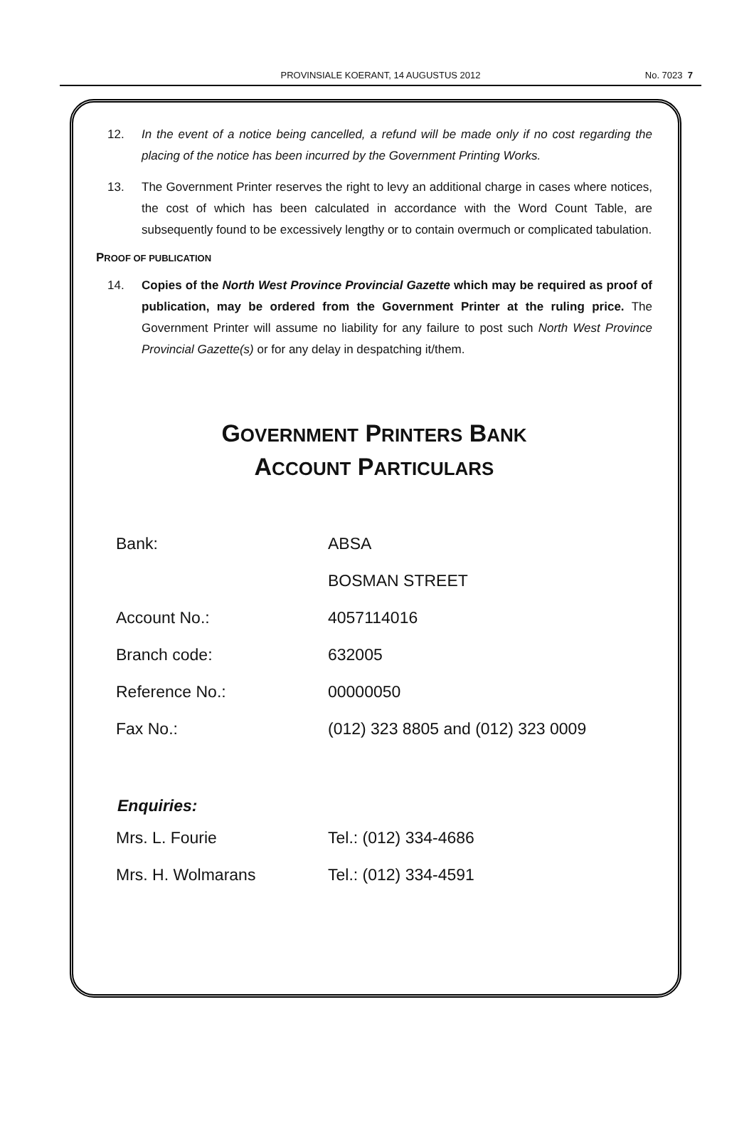PROVINSIALE KOERANT, 14 AUGUSTUS 2012 No. 7023 7
12. In the event of a notice being cancelled, a refund will be made only if no cost regarding the placing of the notice has been incurred by the Government Printing Works.
13. The Government Printer reserves the right to levy an additional charge in cases where notices, the cost of which has been calculated in accordance with the Word Count Table, are subsequently found to be excessively lengthy or to contain overmuch or complicated tabulation.
PROOF OF PUBLICATION
14. Copies of the North West Province Provincial Gazette which may be required as proof of publication, may be ordered from the Government Printer at the ruling price. The Government Printer will assume no liability for any failure to post such North West Province Provincial Gazette(s) or for any delay in despatching it/them.
GOVERNMENT PRINTERS BANK
ACCOUNT PARTICULARS
| Bank: | ABSA |
| | BOSMAN STREET |
| Account No.: | 4057114016 |
| Branch code: | 632005 |
| Reference No.: | 00000050 |
| Fax No.: | (012) 323 8805 and (012) 323 0009 |
Enquiries:
| Mrs. L. Fourie | Tel.: (012) 334-4686 |
| Mrs. H. Wolmarans | Tel.: (012) 334-4591 |